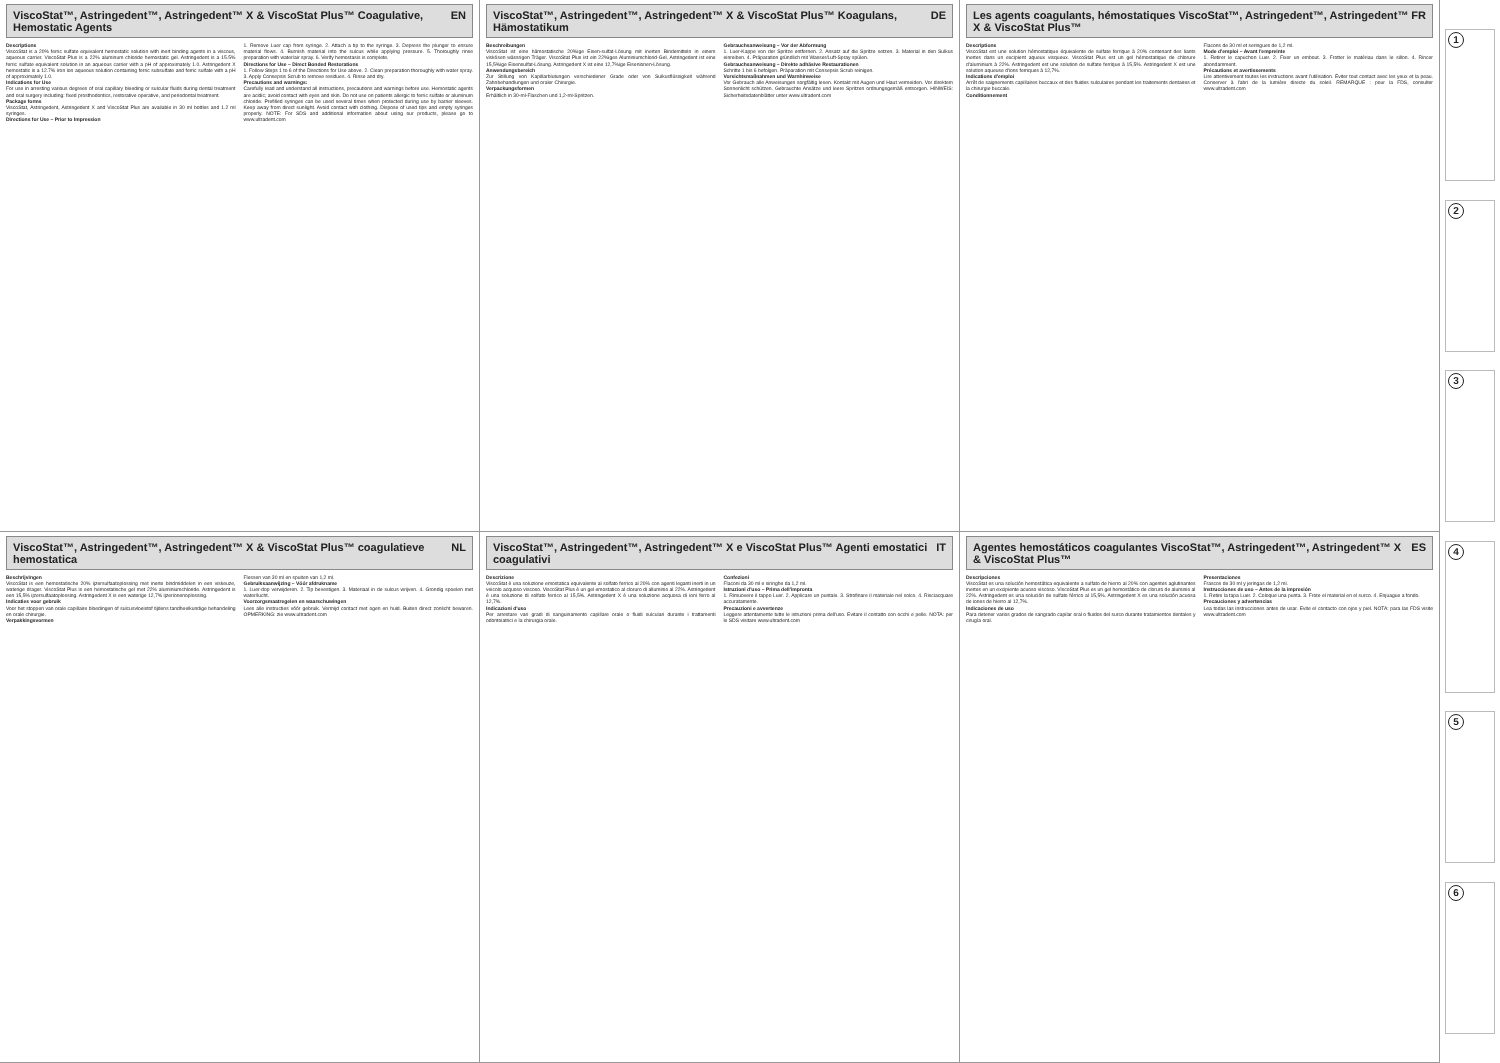ViscoStat™, Astringedent™, Astringedent™ X & ViscoStat Plus™ Coagulative, Hemostatic Agents EN
Descriptions
ViscoStat is a 20% ferric sulfate equivalent hemostatic solution with inert binding agents in a viscous, aqueous carrier. ViscoStat Plus is a 22% aluminum chloride hemostatic gel. Astringedent is a 15.5% ferric sulfate equivalent solution in an aqueous carrier with a pH of approximately 1.0. Astringedent X hemostatic is a 12.7% iron ion aqueous solution containing ferric subsulfate and ferric sulfate with a pH of approximately 1.0.
Indications for Use
For use in arresting various degrees of oral capillary bleeding or sulcular fluids during dental treatment and oral surgery including: fixed prosthodontics, restorative operative, and periodontal treatment.
Package forms
ViscoStat, Astringedent, Astringedent X and ViscoStat Plus are available in 30 ml bottles and 1.2 ml syringes.
Directions for Use – Prior to Impression
1. Remove Luer cap from syringe. 2. Attach a tip to the syringe. 3. Depress the plunger to ensure material flows. 4. Burnish material into the sulcus while applying pressure. 5. Thoroughly rinse preparation with water/air spray. 6. Verify hemostasis is complete.
Directions for Use – Direct Bonded Restorations
1. Follow Steps 1 to 6 of the Directions for Use above. 2. Clean preparation thoroughly with water spray. 3. Apply Consepsis Scrub to remove residues. 4. Rinse and dry.
Precautions and warnings:
Carefully read and understand all instructions, precautions and warnings before use. Hemostatic agents are acidic; avoid contact with eyes and skin. Do not use on patients allergic to ferric sulfate or aluminum chloride. Prefilled syringes can be used several times when protected during use by barrier sleeves. Keep away from direct sunlight. Avoid contact with clothing. Dispose of used tips and empty syringes properly. NOTE: For SDS and additional information about using our products, please go to www.ultradent.com
ViscoStat™, Astringedent™, Astringedent™ X & ViscoStat Plus™ Koagulans, Hämostatikum DE
Beschreibungen
ViscoStat ist eine hämostatische 20%ige Eisen-sulfat-Lösung mit inerten Bindemitteln in einem viskösen wässrigen Träger. ViscoStat Plus ist ein 22%iges Aluminiumchlorid-Gel. Astringedent ist eine 15,5%ige Eisensulfat-Lösung. Astringedent X ist eine 12,7%ige Eisenionen-Lösung.
Anwendungsbereich
Zur Stillung von Kapillarblutungen verschiedener Grade oder von Sulkusflüssigkeit während Zahnbehandlungen und oraler Chirurgie.
Verpackungsformen
Erhältlich in 30-ml-Flaschen und 1,2-ml-Spritzen.
Gebrauchsanweisung – Vor der Abformung
1. Luer-Kappe von der Spritze entfernen. 2. Ansatz auf die Spritze setzen. 3. Material in den Sulkus einreiben. 4. Präparation gründlich mit Wasser/Luft-Spray spülen.
Gebrauchsanweisung – Direkte adhäsive Restaurationen
Schritte 1 bis 6 befolgen. Präparation mit Consepsis Scrub reinigen.
Vorsichtsmaßnahmen und Warnhinweise
Vor Gebrauch alle Anweisungen sorgfältig lesen. Kontakt mit Augen und Haut vermeiden. Vor direktem Sonnenlicht schützen. Gebrauchte Ansätze und leere Spritzen ordnungsgemäß entsorgen. HINWEIS: Sicherheitsdatenblätter unter www.ultradent.com
Les agents coagulants, hémostatiques ViscoStat™, Astringedent™, Astringedent™ X & ViscoStat Plus™ FR
Descriptions
ViscoStat est une solution hémostatique équivalente de sulfate ferrique à 20% contenant des liants inertes dans un excipient aqueux visqueux. ViscoStat Plus est un gel hémostatique de chlorure d'aluminium à 22%. Astringedent est une solution de sulfate ferrique à 15,5%. Astringedent X est une solution aqueuse d'ions ferriques à 12,7%.
Indications d'emploi
Arrêt de saignements capillaires buccaux et des fluides sulculaires pendant les traitements dentaires et la chirurgie buccale.
Conditionnement
Flacons de 30 ml et seringues de 1,2 ml.
Mode d'emploi – Avant l'empreinte
1. Retirer le capuchon Luer. 2. Fixer un embout. 3. Frotter le matériau dans le sillon. 4. Rincer abondamment.
Précautions et avertissements
Lire attentivement toutes les instructions avant l'utilisation. Éviter tout contact avec les yeux et la peau. Conserver à l'abri de la lumière directe du soleil. REMARQUE : pour la FDS, consulter www.ultradent.com
ViscoStat™, Astringedent™, Astringedent™ X & ViscoStat Plus™ coagulatieve hemostatica NL
Beschrijvingen
ViscoStat is een hemostatische 20% ijzersulfaatoplossing met inerte bindmiddelen in een viskeuze, waterige drager. ViscoStat Plus is een hemostatische gel met 22% aluminiumchloride. Astringedent is een 15,5% ijzersulfaatoplossing. Astringedent X is een waterige 12,7% ijzerionenoplossing.
Indicaties voor gebruik
Voor het stoppen van orale capillaire bloedingen of sulcusvloeistof tijdens tandheelkundige behandeling en orale chirurgie.
Verpakkingsvormen
Flessen van 30 ml en spuiten van 1,2 ml.
Gebruiksaanwijzing – Vóór afdrukname
1. Luer-dop verwijderen. 2. Tip bevestigen. 3. Materiaal in de sulcus wrijven. 4. Grondig spoelen met water/lucht.
Voorzorgsmaatregelen en waarschuwingen
Lees alle instructies vóór gebruik. Vermijd contact met ogen en huid. Buiten direct zonlicht bewaren. OPMERKING: zie www.ultradent.com
ViscoStat™, Astringedent™, Astringedent™ X e ViscoStat Plus™ Agenti emostatici coagulativi IT
Descrizione
ViscoStat è una soluzione emostatica equivalente al solfato ferrico al 20% con agenti leganti inerti in un veicolo acquoso viscoso. ViscoStat Plus è un gel emostatico al cloruro di alluminio al 22%. Astringedent è una soluzione di solfato ferrico al 15,5%. Astringedent X è una soluzione acquosa di ioni ferro al 12,7%.
Indicazioni d'uso
Per arrestare vari gradi di sanguinamento capillare orale o fluidi sulculari durante i trattamenti odontoiatrici e la chirurgia orale.
Confezioni
Flaconi da 30 ml e siringhe da 1,2 ml.
Istruzioni d'uso – Prima dell'impronta
1. Rimuovere il tappo Luer. 2. Applicare un puntale. 3. Strofinare il materiale nel solco. 4. Risciacquare accuratamente.
Precauzioni e avvertenze
Leggere attentamente tutte le istruzioni prima dell'uso. Evitare il contatto con occhi e pelle. NOTA: per le SDS visitare www.ultradent.com
Agentes hemostáticos coagulantes ViscoStat™, Astringedent™, Astringedent™ X & ViscoStat Plus™ ES
Descripciones
ViscoStat es una solución hemostática equivalente a sulfato de hierro al 20% con agentes aglutinantes inertes en un excipiente acuoso viscoso. ViscoStat Plus es un gel hemostático de cloruro de aluminio al 22%. Astringedent es una solución de sulfato férrico al 15,5%. Astringedent X es una solución acuosa de iones de hierro al 12,7%.
Indicaciones de uso
Para detener varios grados de sangrado capilar oral o fluidos del surco durante tratamientos dentales y cirugía oral.
Presentaciones
Frascos de 30 ml y jeringas de 1,2 ml.
Instrucciones de uso – Antes de la impresión
1. Retire la tapa Luer. 2. Coloque una punta. 3. Frote el material en el surco. 4. Enjuague a fondo.
Precauciones y advertencias
Lea todas las instrucciones antes de usar. Evite el contacto con ojos y piel. NOTA: para las FDS visite www.ultradent.com
1
2
3
4
5
6